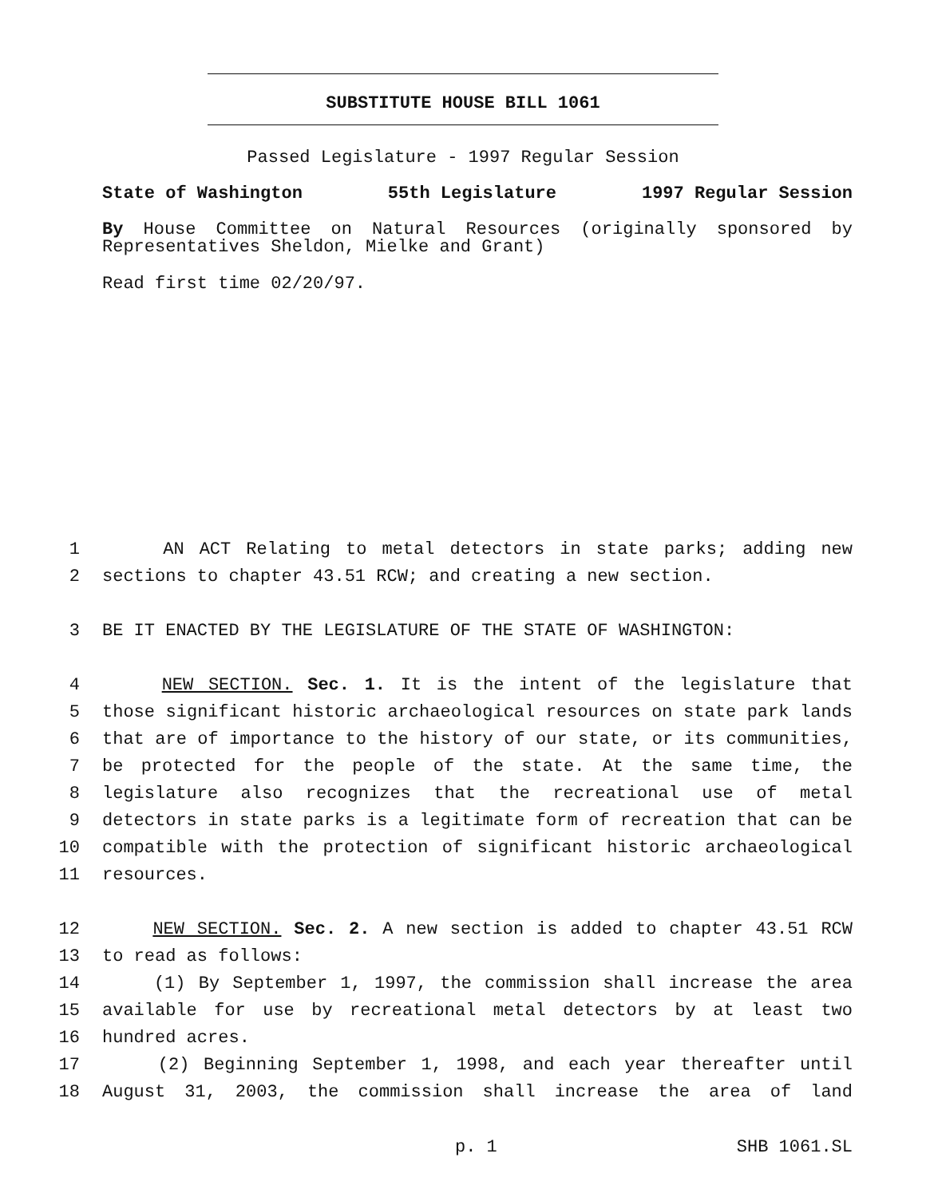SUBSTITUTE HOUSE BILL 1061
Passed Legislature - 1997 Regular Session
State of Washington 55th Legislature 1997 Regular Session
By House Committee on Natural Resources (originally sponsored by Representatives Sheldon, Mielke and Grant)
Read first time 02/20/97.
1 AN ACT Relating to metal detectors in state parks; adding new
2 sections to chapter 43.51 RCW; and creating a new section.
3 BE IT ENACTED BY THE LEGISLATURE OF THE STATE OF WASHINGTON:
4 NEW SECTION. Sec. 1. It is the intent of the legislature that
5 those significant historic archaeological resources on state park lands
6 that are of importance to the history of our state, or its communities,
7 be protected for the people of the state. At the same time, the
8 legislature also recognizes that the recreational use of metal
9 detectors in state parks is a legitimate form of recreation that can be
10 compatible with the protection of significant historic archaeological
11 resources.
12 NEW SECTION. Sec. 2. A new section is added to chapter 43.51 RCW
13 to read as follows:
14 (1) By September 1, 1997, the commission shall increase the area
15 available for use by recreational metal detectors by at least two
16 hundred acres.
17 (2) Beginning September 1, 1998, and each year thereafter until
18 August 31, 2003, the commission shall increase the area of land
p. 1 SHB 1061.SL